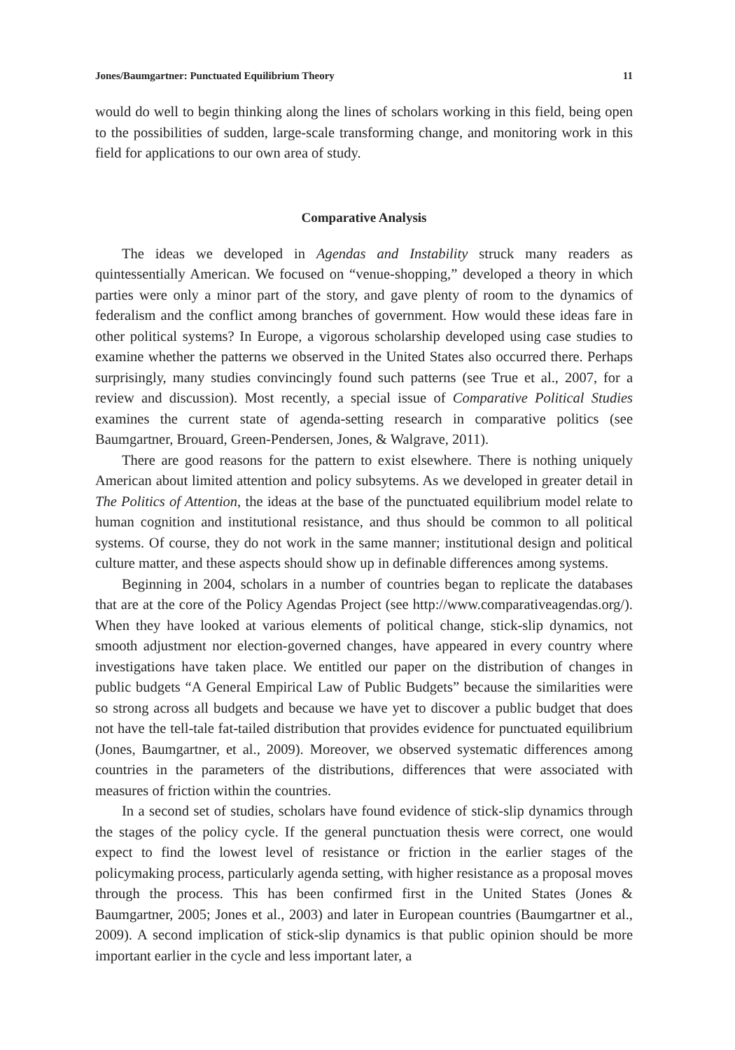Jones/Baumgartner: Punctuated Equilibrium Theory 11
would do well to begin thinking along the lines of scholars working in this field, being open to the possibilities of sudden, large-scale transforming change, and monitoring work in this field for applications to our own area of study.
Comparative Analysis
The ideas we developed in Agendas and Instability struck many readers as quintessentially American. We focused on “venue-shopping,” developed a theory in which parties were only a minor part of the story, and gave plenty of room to the dynamics of federalism and the conflict among branches of government. How would these ideas fare in other political systems? In Europe, a vigorous scholarship developed using case studies to examine whether the patterns we observed in the United States also occurred there. Perhaps surprisingly, many studies convincingly found such patterns (see True et al., 2007, for a review and discussion). Most recently, a special issue of Comparative Political Studies examines the current state of agenda-setting research in comparative politics (see Baumgartner, Brouard, Green-Pendersen, Jones, & Walgrave, 2011).
There are good reasons for the pattern to exist elsewhere. There is nothing uniquely American about limited attention and policy subsytems. As we developed in greater detail in The Politics of Attention, the ideas at the base of the punctuated equilibrium model relate to human cognition and institutional resistance, and thus should be common to all political systems. Of course, they do not work in the same manner; institutional design and political culture matter, and these aspects should show up in definable differences among systems.
Beginning in 2004, scholars in a number of countries began to replicate the databases that are at the core of the Policy Agendas Project (see http://www.comparativeagendas.org/). When they have looked at various elements of political change, stick-slip dynamics, not smooth adjustment nor election-governed changes, have appeared in every country where investigations have taken place. We entitled our paper on the distribution of changes in public budgets “A General Empirical Law of Public Budgets” because the similarities were so strong across all budgets and because we have yet to discover a public budget that does not have the tell-tale fat-tailed distribution that provides evidence for punctuated equilibrium (Jones, Baumgartner, et al., 2009). Moreover, we observed systematic differences among countries in the parameters of the distributions, differences that were associated with measures of friction within the countries.
In a second set of studies, scholars have found evidence of stick-slip dynamics through the stages of the policy cycle. If the general punctuation thesis were correct, one would expect to find the lowest level of resistance or friction in the earlier stages of the policymaking process, particularly agenda setting, with higher resistance as a proposal moves through the process. This has been confirmed first in the United States (Jones & Baumgartner, 2005; Jones et al., 2003) and later in European countries (Baumgartner et al., 2009). A second implication of stick-slip dynamics is that public opinion should be more important earlier in the cycle and less important later, a